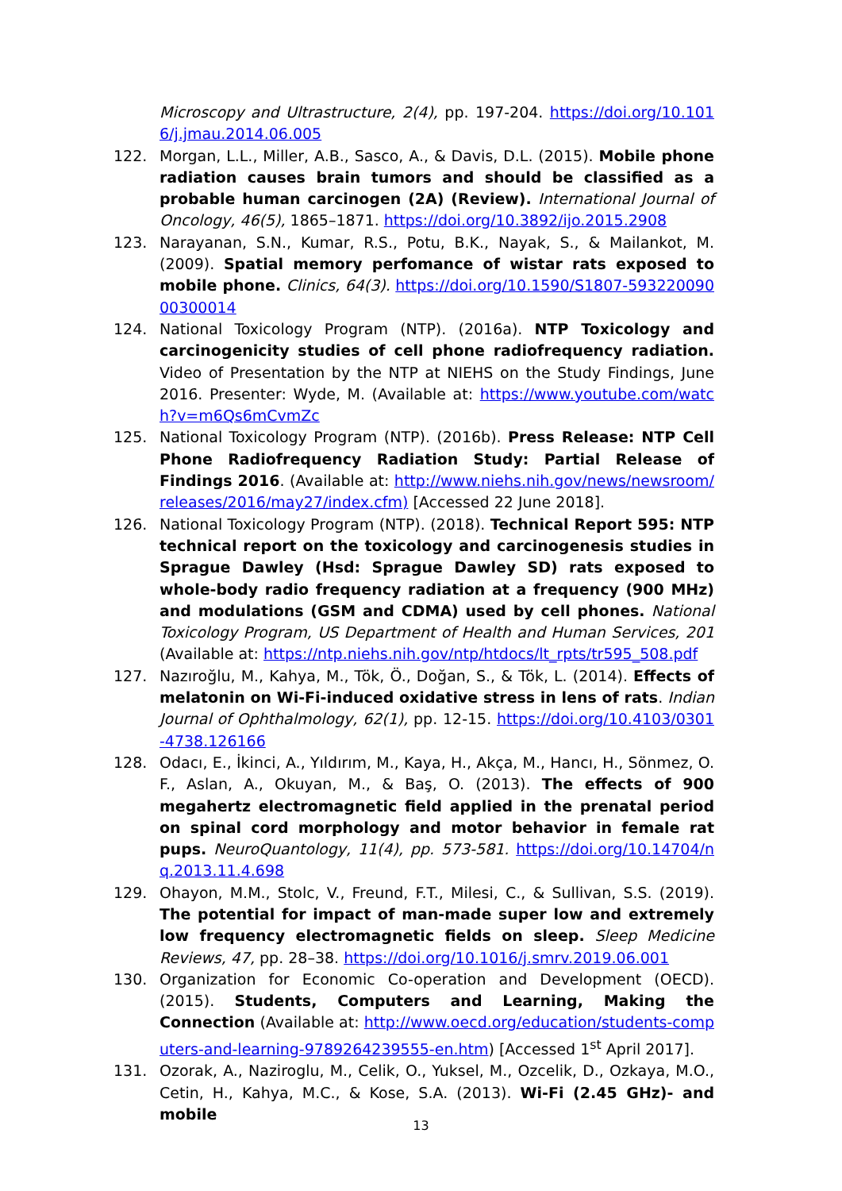Microscopy and Ultrastructure, 2(4), pp. 197-204. https://doi.org/10.1016/j.jmau.2014.06.005
122. Morgan, L.L., Miller, A.B., Sasco, A., & Davis, D.L. (2015). Mobile phone radiation causes brain tumors and should be classified as a probable human carcinogen (2A) (Review). International Journal of Oncology, 46(5), 1865–1871. https://doi.org/10.3892/ijo.2015.2908
123. Narayanan, S.N., Kumar, R.S., Potu, B.K., Nayak, S., & Mailankot, M. (2009). Spatial memory perfomance of wistar rats exposed to mobile phone. Clinics, 64(3). https://doi.org/10.1590/S1807-59322009000300014
124. National Toxicology Program (NTP). (2016a). NTP Toxicology and carcinogenicity studies of cell phone radiofrequency radiation. Video of Presentation by the NTP at NIEHS on the Study Findings, June 2016. Presenter: Wyde, M. (Available at: https://www.youtube.com/watch?v=m6Qs6mCvmZc
125. National Toxicology Program (NTP). (2016b). Press Release: NTP Cell Phone Radiofrequency Radiation Study: Partial Release of Findings 2016. (Available at: http://www.niehs.nih.gov/news/newsroom/releases/2016/may27/index.cfm) [Accessed 22 June 2018].
126. National Toxicology Program (NTP). (2018). Technical Report 595: NTP technical report on the toxicology and carcinogenesis studies in Sprague Dawley (Hsd: Sprague Dawley SD) rats exposed to whole-body radio frequency radiation at a frequency (900 MHz) and modulations (GSM and CDMA) used by cell phones. National Toxicology Program, US Department of Health and Human Services, 201 (Available at: https://ntp.niehs.nih.gov/ntp/htdocs/lt_rpts/tr595_508.pdf
127. Nazıroğlu, M., Kahya, M., Tök, Ö., Doğan, S., & Tök, L. (2014). Effects of melatonin on Wi-Fi-induced oxidative stress in lens of rats. Indian Journal of Ophthalmology, 62(1), pp. 12-15. https://doi.org/10.4103/0301-4738.126166
128. Odacı, E., İkinci, A., Yıldırım, M., Kaya, H., Akça, M., Hancı, H., Sönmez, O. F., Aslan, A., Okuyan, M., & Baş, O. (2013). The effects of 900 megahertz electromagnetic field applied in the prenatal period on spinal cord morphology and motor behavior in female rat pups. NeuroQuantology, 11(4), pp. 573-581. https://doi.org/10.14704/nq.2013.11.4.698
129. Ohayon, M.M., Stolc, V., Freund, F.T., Milesi, C., & Sullivan, S.S. (2019). The potential for impact of man-made super low and extremely low frequency electromagnetic fields on sleep. Sleep Medicine Reviews, 47, pp. 28–38. https://doi.org/10.1016/j.smrv.2019.06.001
130. Organization for Economic Co-operation and Development (OECD). (2015). Students, Computers and Learning, Making the Connection (Available at: http://www.oecd.org/education/students-computers-and-learning-9789264239555-en.htm) [Accessed 1<sup>st</sup> April 2017].
131. Ozorak, A., Naziroglu, M., Celik, O., Yuksel, M., Ozcelik, D., Ozkaya, M.O., Cetin, H., Kahya, M.C., & Kose, S.A. (2013). Wi-Fi (2.45 GHz)- and mobile
13